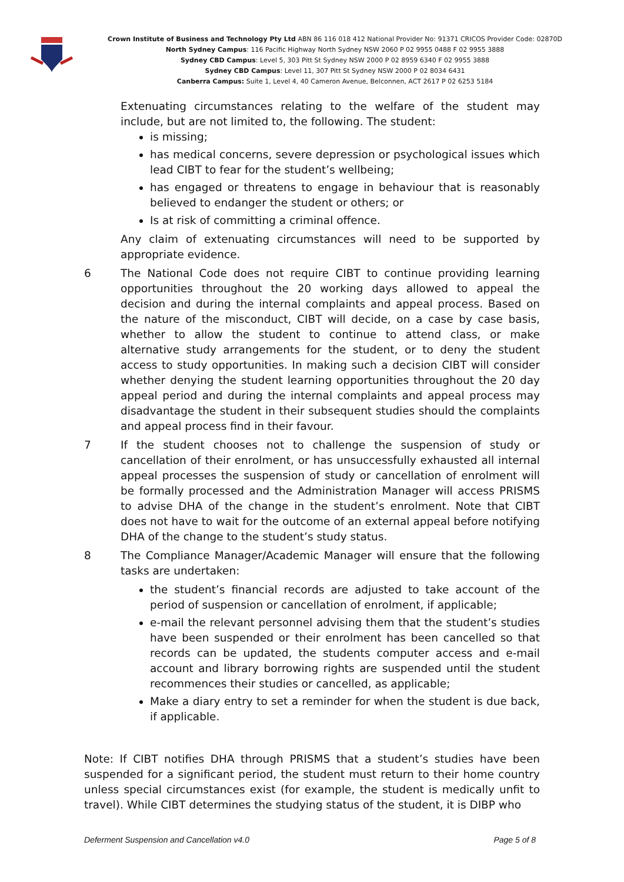Crown Institute of Business and Technology Pty Ltd ABN 86 116 018 412 National Provider No: 91371 CRICOS Provider Code: 02870D
North Sydney Campus: 116 Pacific Highway North Sydney NSW 2060 P 02 9955 0488 F 02 9955 3888
Sydney CBD Campus: Level 5, 303 Pitt St Sydney NSW 2000 P 02 8959 6340 F 02 9955 3888
Sydney CBD Campus: Level 11, 307 Pitt St Sydney NSW 2000 P 02 8034 6431
Canberra Campus: Suite 1, Level 4, 40 Cameron Avenue, Belconnen, ACT 2617 P 02 6253 5184
Extenuating circumstances relating to the welfare of the student may include, but are not limited to, the following. The student:
is missing;
has medical concerns, severe depression or psychological issues which lead CIBT to fear for the student’s wellbeing;
has engaged or threatens to engage in behaviour that is reasonably believed to endanger the student or others; or
Is at risk of committing a criminal offence.
Any claim of extenuating circumstances will need to be supported by appropriate evidence.
6 The National Code does not require CIBT to continue providing learning opportunities throughout the 20 working days allowed to appeal the decision and during the internal complaints and appeal process. Based on the nature of the misconduct, CIBT will decide, on a case by case basis, whether to allow the student to continue to attend class, or make alternative study arrangements for the student, or to deny the student access to study opportunities. In making such a decision CIBT will consider whether denying the student learning opportunities throughout the 20 day appeal period and during the internal complaints and appeal process may disadvantage the student in their subsequent studies should the complaints and appeal process find in their favour.
7 If the student chooses not to challenge the suspension of study or cancellation of their enrolment, or has unsuccessfully exhausted all internal appeal processes the suspension of study or cancellation of enrolment will be formally processed and the Administration Manager will access PRISMS to advise DHA of the change in the student’s enrolment. Note that CIBT does not have to wait for the outcome of an external appeal before notifying DHA of the change to the student’s study status.
8 The Compliance Manager/Academic Manager will ensure that the following tasks are undertaken:
the student’s financial records are adjusted to take account of the period of suspension or cancellation of enrolment, if applicable;
e-mail the relevant personnel advising them that the student’s studies have been suspended or their enrolment has been cancelled so that records can be updated, the students computer access and e-mail account and library borrowing rights are suspended until the student recommences their studies or cancelled, as applicable;
Make a diary entry to set a reminder for when the student is due back, if applicable.
Note: If CIBT notifies DHA through PRISMS that a student’s studies have been suspended for a significant period, the student must return to their home country unless special circumstances exist (for example, the student is medically unfit to travel). While CIBT determines the studying status of the student, it is DIBP who
Deferment Suspension and Cancellation v4.0 Page 5 of 8